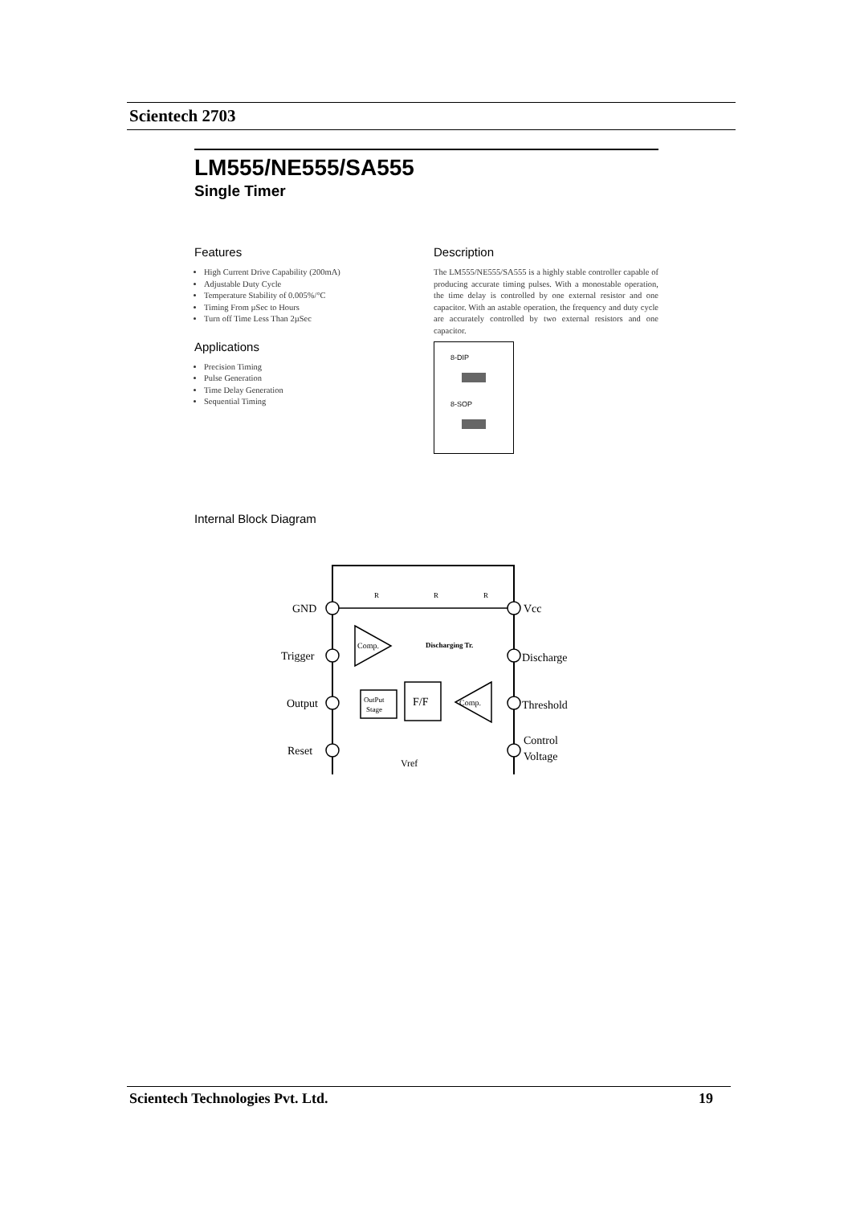Scientech 2703
LM555/NE555/SA555
Single Timer
Features
High Current Drive Capability (200mA)
Adjustable Duty Cycle
Temperature Stability of 0.005%/°C
Timing From µSec to Hours
Turn off Time Less Than 2µSec
Applications
Precision Timing
Pulse Generation
Time Delay Generation
Sequential Timing
Description
The LM555/NE555/SA555 is a highly stable controller capable of producing accurate timing pulses. With a monostable operation, the time delay is controlled by one external resistor and one capacitor. With an astable operation, the frequency and duty cycle are accurately controlled by two external resistors and one capacitor.
8-DIP
8-SOP
Internal Block Diagram
GND
Trigger
Output
Reset
Vcc
Discharge
Threshold
Control
Voltage
R
R
R
Comp.
OutPut
Stage
F/F
Comp.
Discharging Tr.
Vref
Scientech Technologies Pvt. Ltd. 19